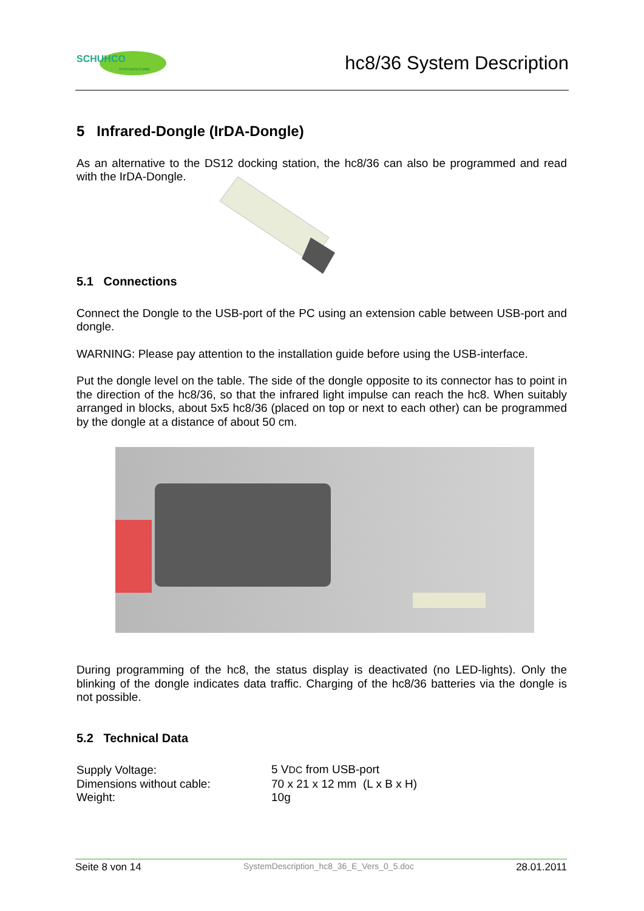SCHUHCO
SYSTEMTECHNIK
hc8/36 System Description
5 Infrared-Dongle (IrDA-Dongle)
As an alternative to the DS12 docking station, the hc8/36 can also be programmed and read with the IrDA-Dongle.
5.1 Connections
Connect the Dongle to the USB-port of the PC using an extension cable between USB-port and dongle.
WARNING: Please pay attention to the installation guide before using the USB-interface.
Put the dongle level on the table. The side of the dongle opposite to its connector has to point in the direction of the hc8/36, so that the infrared light impulse can reach the hc8. When suitably arranged in blocks, about 5x5 hc8/36 (placed on top or next to each other) can be programmed by the dongle at a distance of about 50 cm.
During programming of the hc8, the status display is deactivated (no LED-lights). Only the blinking of the dongle indicates data traffic. Charging of the hc8/36 batteries via the dongle is not possible.
5.2 Technical Data
| Supply Voltage: | 5 V DC from USB-port |
| Dimensions without cable: | 70 x 21 x 12 mm (L x B x H) |
| Weight: | 10g |
Seite 8 von 14 SystemDescription_hc8_36_E_Vers_0_5.doc 28.01.2011